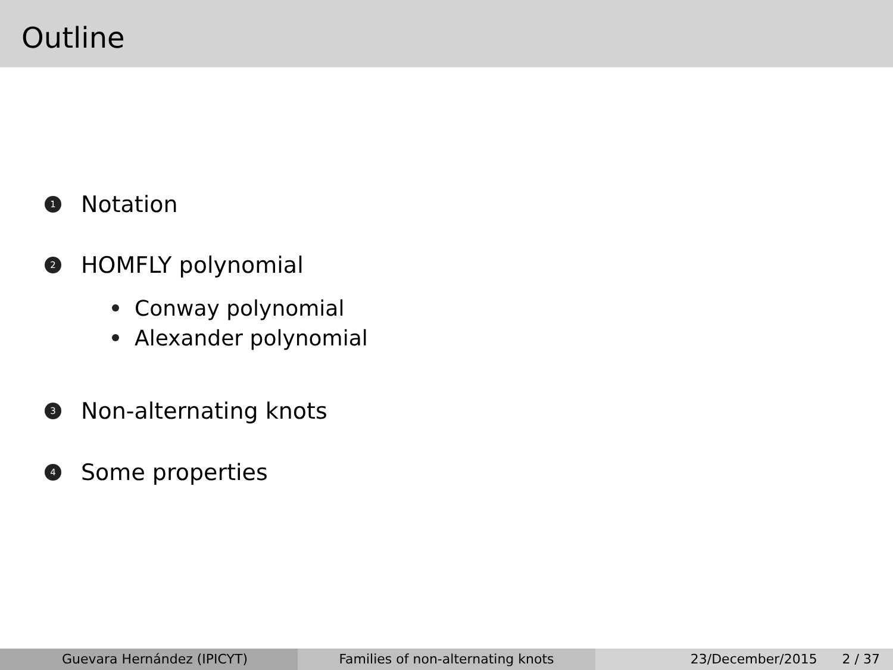Outline
1
Notation
2
HOMFLY polynomial
Conway polynomial
Alexander polynomial
3
Non-alternating knots
4
Some properties
Guevara Hernández (IPICYT) Families of non-alternating knots 23/December/2015 2 / 37